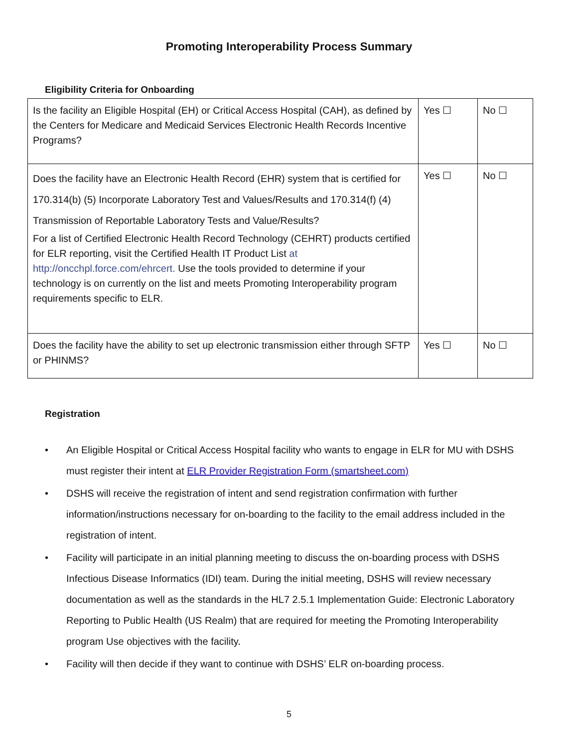Promoting Interoperability Process Summary
Eligibility Criteria for Onboarding
| Is the facility an Eligible Hospital (EH) or Critical Access Hospital (CAH), as defined by the Centers for Medicare and Medicaid Services Electronic Health Records Incentive Programs? | Yes ☐ | No ☐ |
| Does the facility have an Electronic Health Record (EHR) system that is certified for 170.314(b) (5) Incorporate Laboratory Test and Values/Results and 170.314(f) (4) Transmission of Reportable Laboratory Tests and Value/Results? For a list of Certified Electronic Health Record Technology (CEHRT) products certified for ELR reporting, visit the Certified Health IT Product List at http://oncchpl.force.com/ehrcert. Use the tools provided to determine if your technology is on currently on the list and meets Promoting Interoperability program requirements specific to ELR. | Yes ☐ | No ☐ |
| Does the facility have the ability to set up electronic transmission either through SFTP or PHINMS? | Yes ☐ | No ☐ |
Registration
• An Eligible Hospital or Critical Access Hospital facility who wants to engage in ELR for MU with DSHS must register their intent at ELR Provider Registration Form (smartsheet.com)
• DSHS will receive the registration of intent and send registration confirmation with further information/instructions necessary for on-boarding to the facility to the email address included in the registration of intent.
• Facility will participate in an initial planning meeting to discuss the on-boarding process with DSHS Infectious Disease Informatics (IDI) team. During the initial meeting, DSHS will review necessary documentation as well as the standards in the HL7 2.5.1 Implementation Guide: Electronic Laboratory Reporting to Public Health (US Realm) that are required for meeting the Promoting Interoperability program Use objectives with the facility.
• Facility will then decide if they want to continue with DSHS’ ELR on-boarding process.
5